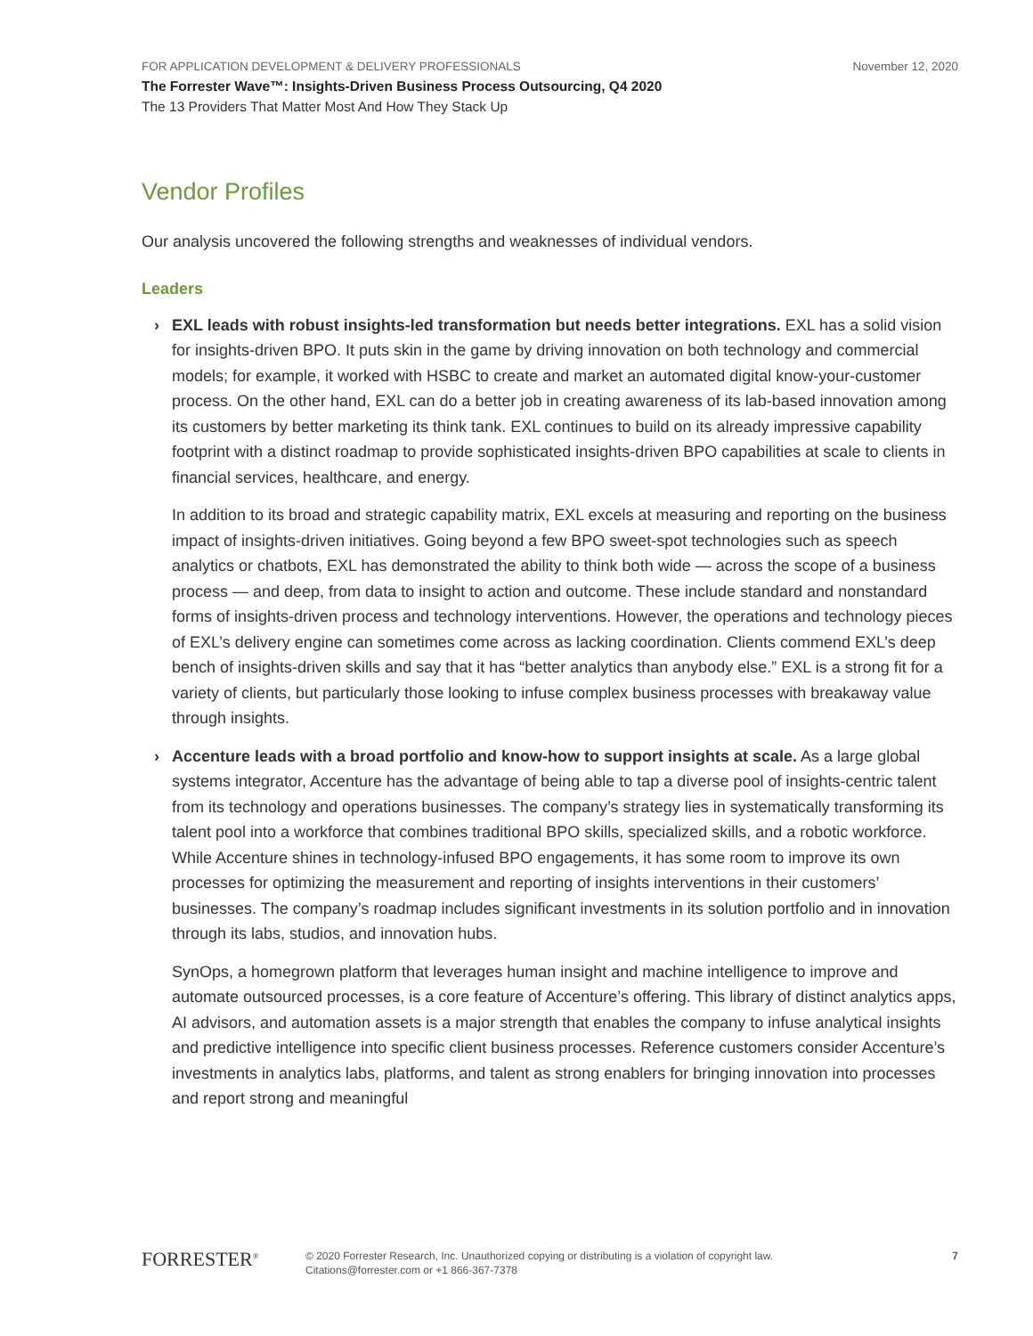FOR APPLICATION DEVELOPMENT & DELIVERY PROFESSIONALS November 12, 2020
The Forrester Wave™: Insights-Driven Business Process Outsourcing, Q4 2020
The 13 Providers That Matter Most And How They Stack Up
Vendor Profiles
Our analysis uncovered the following strengths and weaknesses of individual vendors.
Leaders
›
EXL leads with robust insights-led transformation but needs better integrations. EXL has a solid vision for insights-driven BPO. It puts skin in the game by driving innovation on both technology and commercial models; for example, it worked with HSBC to create and market an automated digital know-your-customer process. On the other hand, EXL can do a better job in creating awareness of its lab-based innovation among its customers by better marketing its think tank. EXL continues to build on its already impressive capability footprint with a distinct roadmap to provide sophisticated insights-driven BPO capabilities at scale to clients in financial services, healthcare, and energy.
In addition to its broad and strategic capability matrix, EXL excels at measuring and reporting on the business impact of insights-driven initiatives. Going beyond a few BPO sweet-spot technologies such as speech analytics or chatbots, EXL has demonstrated the ability to think both wide — across the scope of a business process — and deep, from data to insight to action and outcome. These include standard and nonstandard forms of insights-driven process and technology interventions. However, the operations and technology pieces of EXL’s delivery engine can sometimes come across as lacking coordination. Clients commend EXL’s deep bench of insights-driven skills and say that it has “better analytics than anybody else.” EXL is a strong fit for a variety of clients, but particularly those looking to infuse complex business processes with breakaway value through insights.
›
Accenture leads with a broad portfolio and know-how to support insights at scale. As a large global systems integrator, Accenture has the advantage of being able to tap a diverse pool of insights-centric talent from its technology and operations businesses. The company’s strategy lies in systematically transforming its talent pool into a workforce that combines traditional BPO skills, specialized skills, and a robotic workforce. While Accenture shines in technology-infused BPO engagements, it has some room to improve its own processes for optimizing the measurement and reporting of insights interventions in their customers’ businesses. The company’s roadmap includes significant investments in its solution portfolio and in innovation through its labs, studios, and innovation hubs.
SynOps, a homegrown platform that leverages human insight and machine intelligence to improve and automate outsourced processes, is a core feature of Accenture’s offering. This library of distinct analytics apps, AI advisors, and automation assets is a major strength that enables the company to infuse analytical insights and predictive intelligence into specific client business processes. Reference customers consider Accenture’s investments in analytics labs, platforms, and talent as strong enablers for bringing innovation into processes and report strong and meaningful
FORRESTER<sup>®</sup>
© 2020 Forrester Research, Inc. Unauthorized copying or distributing is a violation of copyright law.
Citations@forrester.com or +1 866-367-7378
7